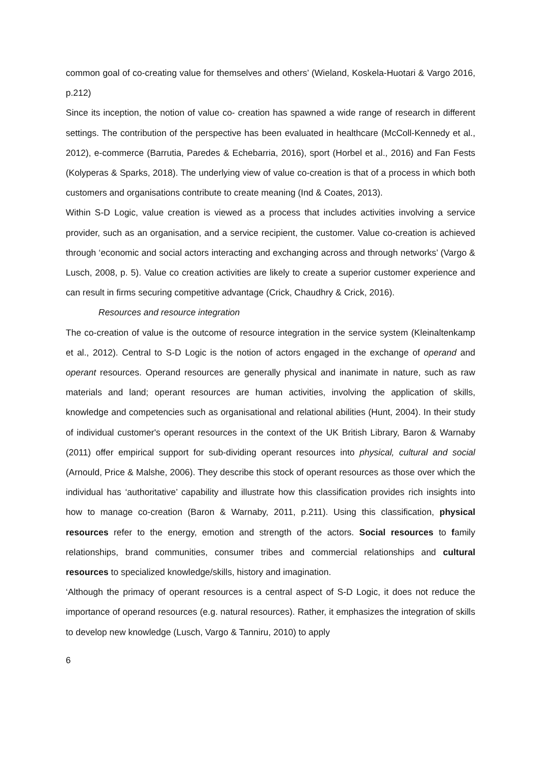common goal of co-creating value for themselves and others’ (Wieland, Koskela-Huotari & Vargo 2016, p.212)
Since its inception, the notion of value co- creation has spawned a wide range of research in different settings. The contribution of the perspective has been evaluated in healthcare (McColl-Kennedy et al., 2012), e-commerce (Barrutia, Paredes & Echebarria, 2016), sport (Horbel et al., 2016) and Fan Fests (Kolyperas & Sparks, 2018). The underlying view of value co-creation is that of a process in which both customers and organisations contribute to create meaning (Ind & Coates, 2013).
Within S-D Logic, value creation is viewed as a process that includes activities involving a service provider, such as an organisation, and a service recipient, the customer. Value co-creation is achieved through ‘economic and social actors interacting and exchanging across and through networks’ (Vargo & Lusch, 2008, p. 5). Value co creation activities are likely to create a superior customer experience and can result in firms securing competitive advantage (Crick, Chaudhry & Crick, 2016).
Resources and resource integration
The co-creation of value is the outcome of resource integration in the service system (Kleinaltenkamp et al., 2012). Central to S-D Logic is the notion of actors engaged in the exchange of operand and operant resources. Operand resources are generally physical and inanimate in nature, such as raw materials and land; operant resources are human activities, involving the application of skills, knowledge and competencies such as organisational and relational abilities (Hunt, 2004). In their study of individual customer's operant resources in the context of the UK British Library, Baron & Warnaby (2011) offer empirical support for sub-dividing operant resources into physical, cultural and social (Arnould, Price & Malshe, 2006). They describe this stock of operant resources as those over which the individual has ‘authoritative’ capability and illustrate how this classification provides rich insights into how to manage co-creation (Baron & Warnaby, 2011, p.211). Using this classification, physical resources refer to the energy, emotion and strength of the actors. Social resources to family relationships, brand communities, consumer tribes and commercial relationships and cultural resources to specialized knowledge/skills, history and imagination.
‘Although the primacy of operant resources is a central aspect of S-D Logic, it does not reduce the importance of operand resources (e.g. natural resources). Rather, it emphasizes the integration of skills to develop new knowledge (Lusch, Vargo & Tanniru, 2010) to apply
6